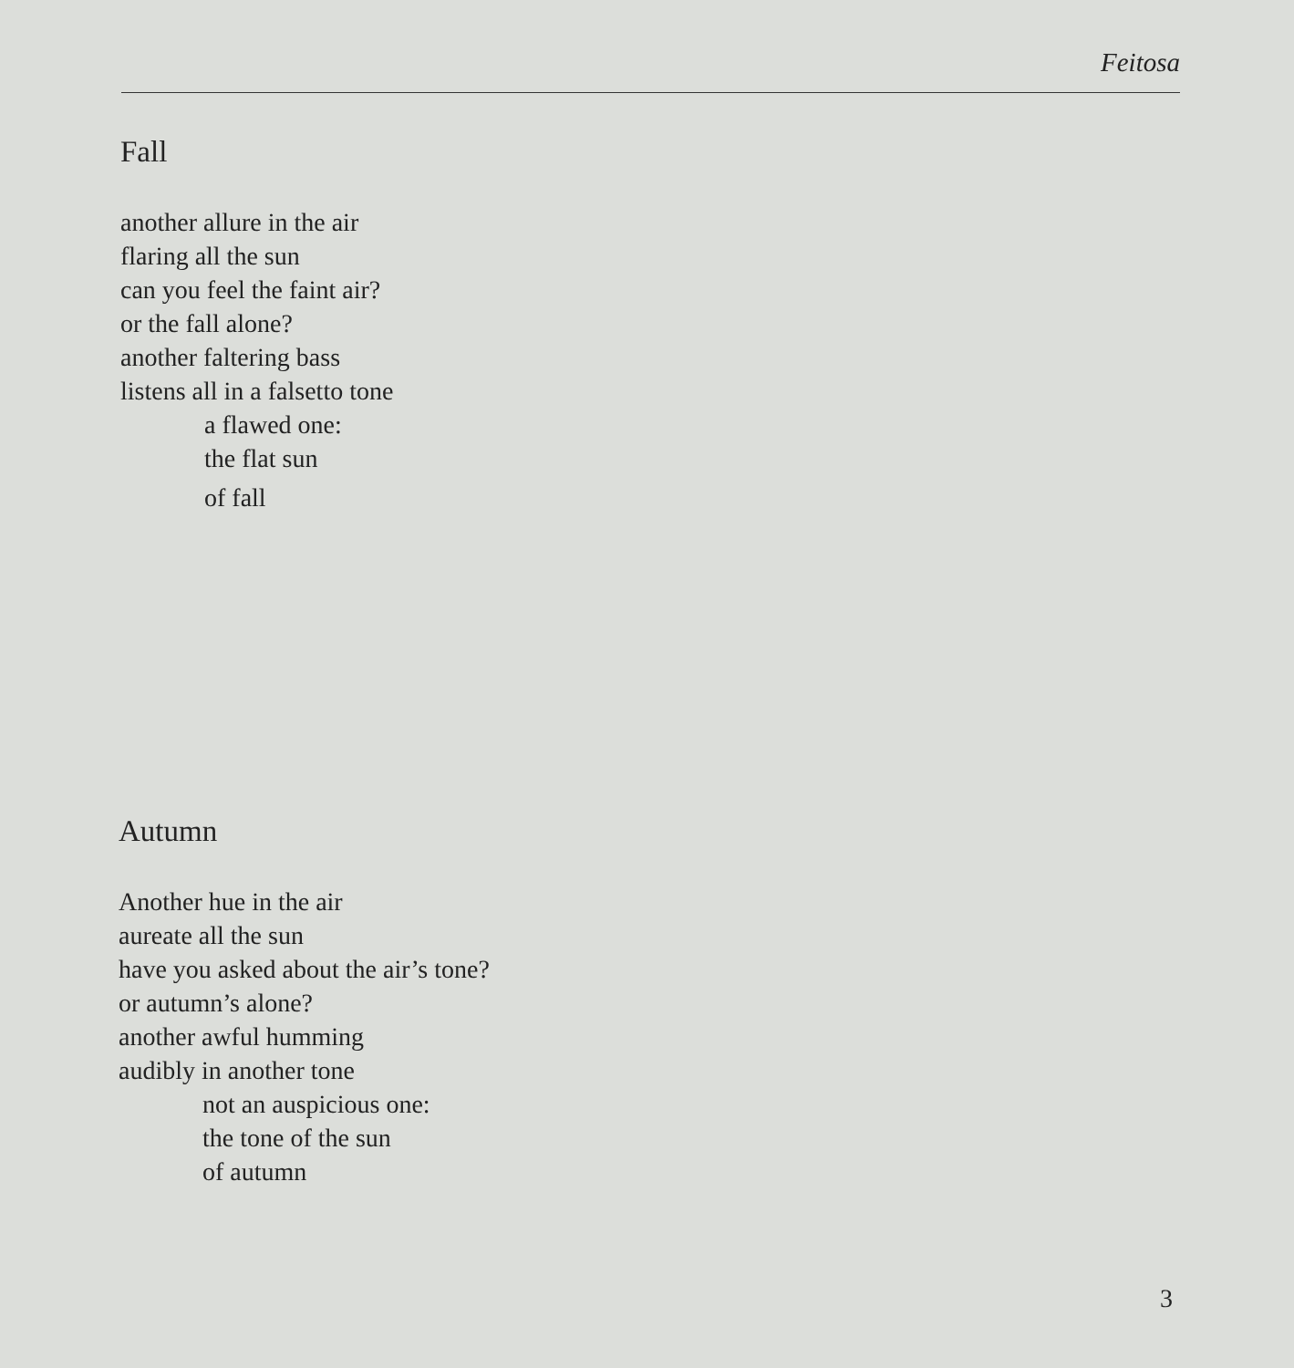Feitosa
Fall
another allure in the air
flaring all the sun
can you feel the faint air?
or the fall alone?
another faltering bass
listens all in a falsetto tone
a flawed one:
the flat sun
of fall
Autumn
Another hue in the air
aureate all the sun
have you asked about the air’s tone?
or autumn’s alone?
another awful humming
audibly in another tone
not an auspicious one:
the tone of the sun
of autumn
3